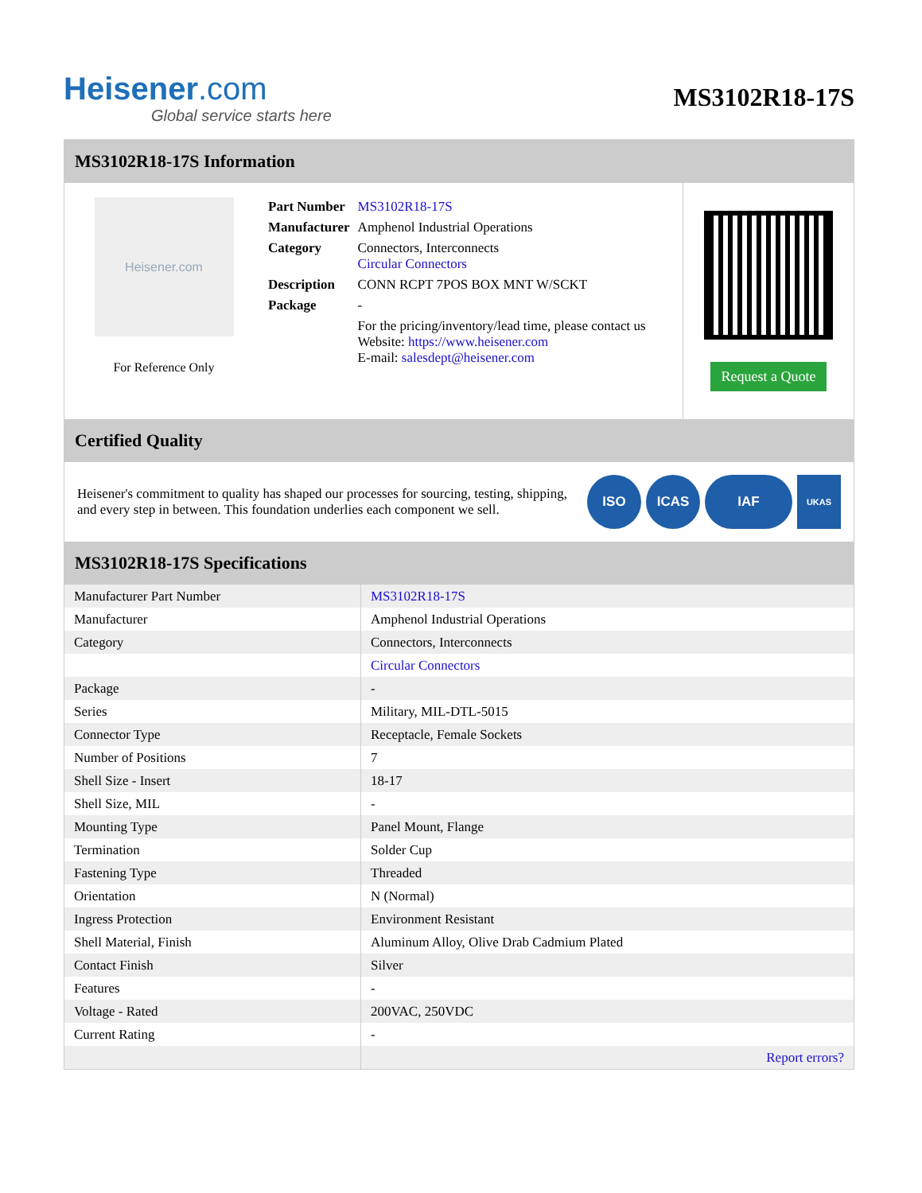Heisener.com
Global service starts here
MS3102R18-17S
MS3102R18-17S Information
Heisener.com
For Reference Only
| Part Number | MS3102R18-17S |
| Manufacturer | Amphenol Industrial Operations |
| Category | Connectors, Interconnects Circular Connectors |
| Description | CONN RCPT 7POS BOX MNT W/SCKT |
| Package | - |
| | For the pricing/inventory/lead time, please contact us Website: https://www.heisener.com E-mail: salesdept@heisener.com |
Request a Quote
Certified Quality
Heisener's commitment to quality has shaped our processes for sourcing, testing, shipping, and every step in between. This foundation underlies each component we sell.
ISO ICAS IAF
UKAS
MS3102R18-17S Specifications
| Manufacturer Part Number | MS3102R18-17S |
| Manufacturer | Amphenol Industrial Operations |
| Category | Connectors, Interconnects |
| | Circular Connectors |
| Package | - |
| Series | Military, MIL-DTL-5015 |
| Connector Type | Receptacle, Female Sockets |
| Number of Positions | 7 |
| Shell Size - Insert | 18-17 |
| Shell Size, MIL | - |
| Mounting Type | Panel Mount, Flange |
| Termination | Solder Cup |
| Fastening Type | Threaded |
| Orientation | N (Normal) |
| Ingress Protection | Environment Resistant |
| Shell Material, Finish | Aluminum Alloy, Olive Drab Cadmium Plated |
| Contact Finish | Silver |
| Features | - |
| Voltage - Rated | 200VAC, 250VDC |
| Current Rating | - |
| | Report errors? |